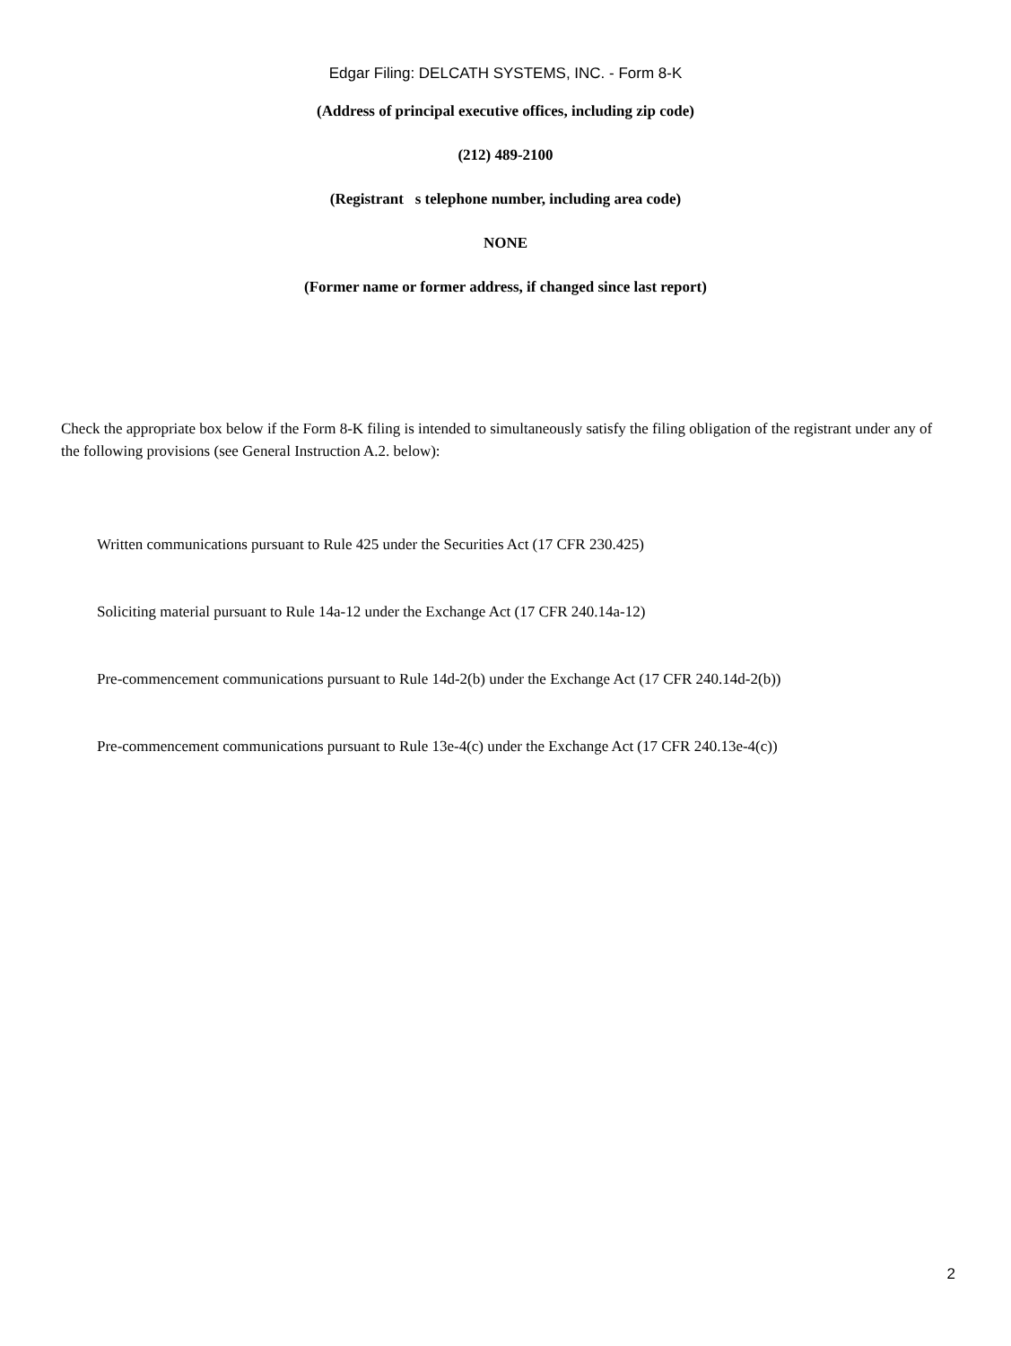Edgar Filing: DELCATH SYSTEMS, INC. - Form 8-K
(Address of principal executive offices, including zip code)
(212) 489-2100
(Registrant s telephone number, including area code)
NONE
(Former name or former address, if changed since last report)
Check the appropriate box below if the Form 8-K filing is intended to simultaneously satisfy the filing obligation of the registrant under any of the following provisions (see General Instruction A.2. below):
Written communications pursuant to Rule 425 under the Securities Act (17 CFR 230.425)
Soliciting material pursuant to Rule 14a-12 under the Exchange Act (17 CFR 240.14a-12)
Pre-commencement communications pursuant to Rule 14d-2(b) under the Exchange Act (17 CFR 240.14d-2(b))
Pre-commencement communications pursuant to Rule 13e-4(c) under the Exchange Act (17 CFR 240.13e-4(c))
2